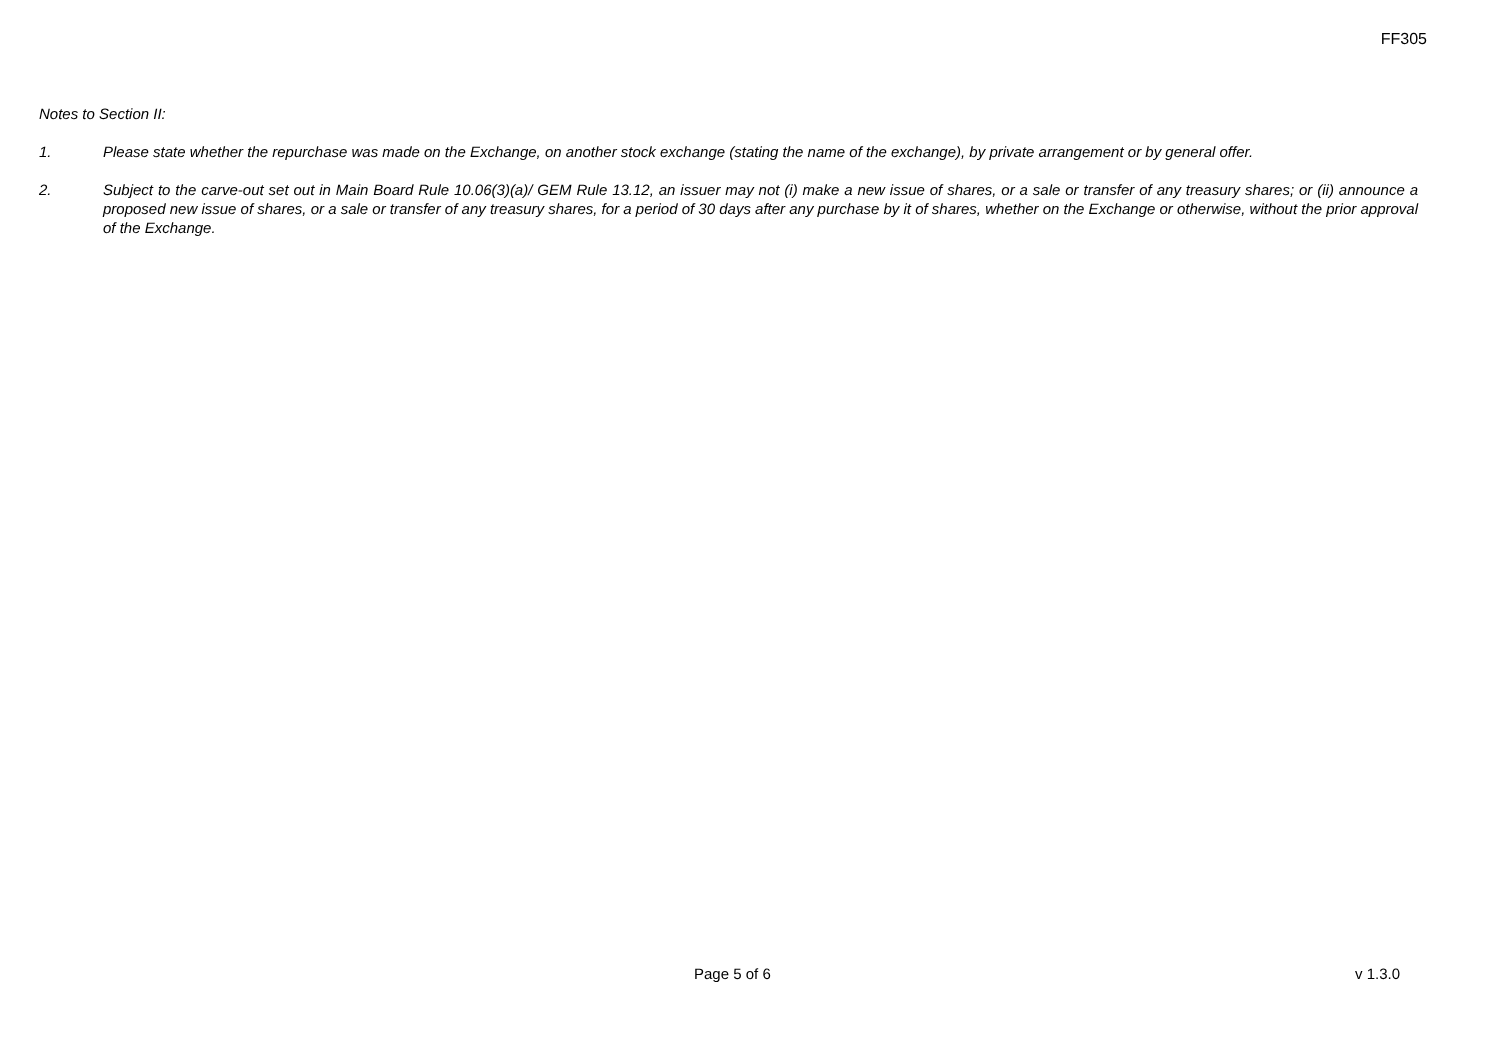FF305
Notes to Section II:
1. Please state whether the repurchase was made on the Exchange, on another stock exchange (stating the name of the exchange), by private arrangement or by general offer.
2. Subject to the carve-out set out in Main Board Rule 10.06(3)(a)/ GEM Rule 13.12, an issuer may not (i) make a new issue of shares, or a sale or transfer of any treasury shares; or (ii) announce a proposed new issue of shares, or a sale or transfer of any treasury shares, for a period of 30 days after any purchase by it of shares, whether on the Exchange or otherwise, without the prior approval of the Exchange.
Page 5 of 6 v 1.3.0